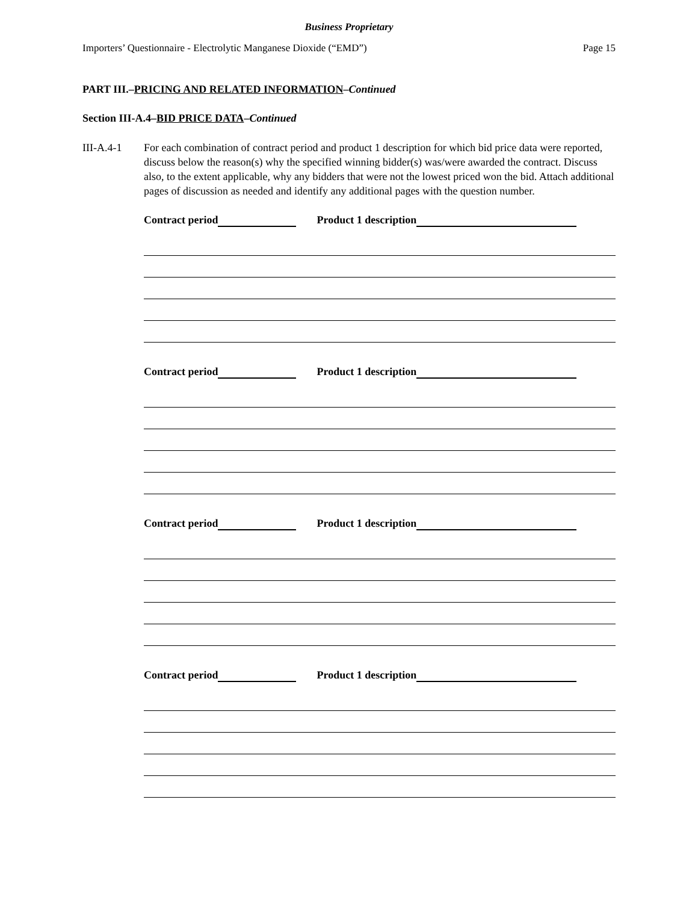Business Proprietary
Importers’ Questionnaire - Electrolytic Manganese Dioxide (“EMD”) Page 15
PART III.–PRICING AND RELATED INFORMATION–Continued
Section III-A.4–BID PRICE DATA–Continued
III-A.4-1 For each combination of contract period and product 1 description for which bid price data were reported, discuss below the reason(s) why the specified winning bidder(s) was/were awarded the contract. Discuss also, to the extent applicable, why any bidders that were not the lowest priced won the bid. Attach additional pages of discussion as needed and identify any additional pages with the question number.
Contract period Product 1 description
Contract period Product 1 description
Contract period Product 1 description
Contract period Product 1 description